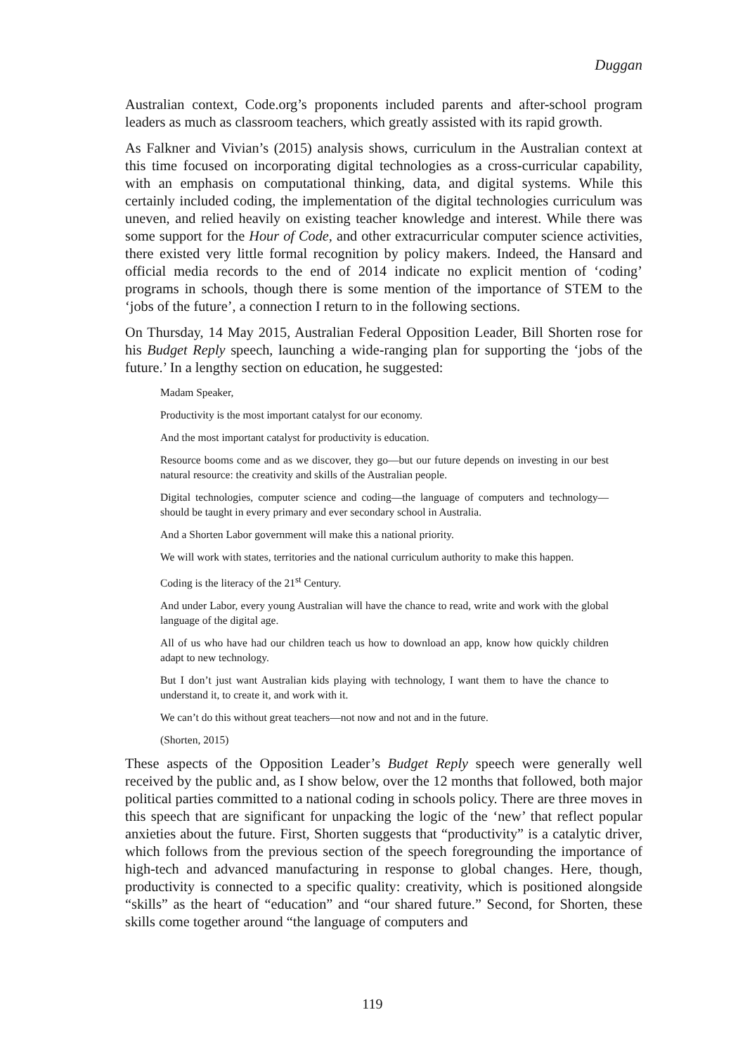Duggan
Australian context, Code.org’s proponents included parents and after-school program leaders as much as classroom teachers, which greatly assisted with its rapid growth.
As Falkner and Vivian’s (2015) analysis shows, curriculum in the Australian context at this time focused on incorporating digital technologies as a cross-curricular capability, with an emphasis on computational thinking, data, and digital systems. While this certainly included coding, the implementation of the digital technologies curriculum was uneven, and relied heavily on existing teacher knowledge and interest. While there was some support for the Hour of Code, and other extracurricular computer science activities, there existed very little formal recognition by policy makers. Indeed, the Hansard and official media records to the end of 2014 indicate no explicit mention of ‘coding’ programs in schools, though there is some mention of the importance of STEM to the ‘jobs of the future’, a connection I return to in the following sections.
On Thursday, 14 May 2015, Australian Federal Opposition Leader, Bill Shorten rose for his Budget Reply speech, launching a wide-ranging plan for supporting the ‘jobs of the future.’ In a lengthy section on education, he suggested:
Madam Speaker,
Productivity is the most important catalyst for our economy.
And the most important catalyst for productivity is education.
Resource booms come and as we discover, they go—but our future depends on investing in our best natural resource: the creativity and skills of the Australian people.
Digital technologies, computer science and coding—the language of computers and technology—should be taught in every primary and ever secondary school in Australia.
And a Shorten Labor government will make this a national priority.
We will work with states, territories and the national curriculum authority to make this happen.
Coding is the literacy of the 21<sup>st</sup> Century.
And under Labor, every young Australian will have the chance to read, write and work with the global language of the digital age.
All of us who have had our children teach us how to download an app, know how quickly children adapt to new technology.
But I don’t just want Australian kids playing with technology, I want them to have the chance to understand it, to create it, and work with it.
We can’t do this without great teachers—not now and not and in the future.
(Shorten, 2015)
These aspects of the Opposition Leader’s Budget Reply speech were generally well received by the public and, as I show below, over the 12 months that followed, both major political parties committed to a national coding in schools policy. There are three moves in this speech that are significant for unpacking the logic of the ‘new’ that reflect popular anxieties about the future. First, Shorten suggests that “productivity” is a catalytic driver, which follows from the previous section of the speech foregrounding the importance of high-tech and advanced manufacturing in response to global changes. Here, though, productivity is connected to a specific quality: creativity, which is positioned alongside “skills” as the heart of “education” and “our shared future.” Second, for Shorten, these skills come together around “the language of computers and
119